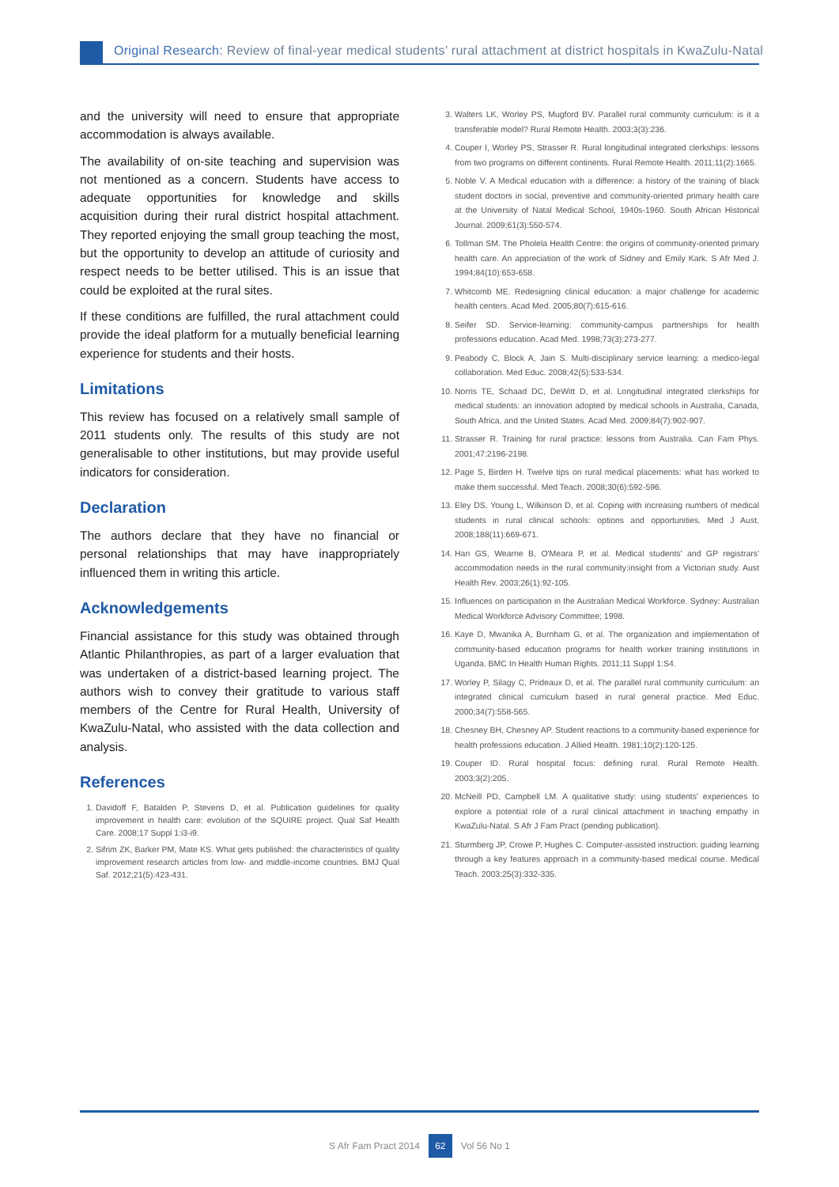Original Research: Review of final-year medical students’ rural attachment at district hospitals in KwaZulu-Natal
and the university will need to ensure that appropriate accommodation is always available.
The availability of on-site teaching and supervision was not mentioned as a concern. Students have access to adequate opportunities for knowledge and skills acquisition during their rural district hospital attachment. They reported enjoying the small group teaching the most, but the opportunity to develop an attitude of curiosity and respect needs to be better utilised. This is an issue that could be exploited at the rural sites.
If these conditions are fulfilled, the rural attachment could provide the ideal platform for a mutually beneficial learning experience for students and their hosts.
Limitations
This review has focused on a relatively small sample of 2011 students only. The results of this study are not generalisable to other institutions, but may provide useful indicators for consideration.
Declaration
The authors declare that they have no financial or personal relationships that may have inappropriately influenced them in writing this article.
Acknowledgements
Financial assistance for this study was obtained through Atlantic Philanthropies, as part of a larger evaluation that was undertaken of a district-based learning project. The authors wish to convey their gratitude to various staff members of the Centre for Rural Health, University of KwaZulu-Natal, who assisted with the data collection and analysis.
References
1. Davidoff F, Batalden P, Stevens D, et al. Publication guidelines for quality improvement in health care: evolution of the SQUIRE project. Qual Saf Health Care. 2008;17 Suppl 1:i3-i9.
2. Sifrim ZK, Barker PM, Mate KS. What gets published: the characteristics of quality improvement research articles from low- and middle-income countries. BMJ Qual Saf. 2012;21(5):423-431.
3. Walters LK, Worley PS, Mugford BV. Parallel rural community curriculum: is it a transferable model? Rural Remote Health. 2003;3(3):236.
4. Couper I, Worley PS, Strasser R. Rural longitudinal integrated clerkships: lessons from two programs on different continents. Rural Remote Health. 2011;11(2):1665.
5. Noble V. A Medical education with a difference: a history of the training of black student doctors in social, preventive and community-oriented primary health care at the University of Natal Medical School, 1940s-1960. South African Historical Journal. 2009;61(3):550-574.
6. Tollman SM. The Pholela Health Centre: the origins of community-oriented primary health care. An appreciation of the work of Sidney and Emily Kark. S Afr Med J. 1994;84(10):653-658.
7. Whitcomb ME. Redesigning clinical education: a major challenge for academic health centers. Acad Med. 2005;80(7):615-616.
8. Seifer SD. Service-learning: community-campus partnerships for health professions education. Acad Med. 1998;73(3):273-277.
9. Peabody C, Block A, Jain S. Multi-disciplinary service learning: a medico-legal collaboration. Med Educ. 2008;42(5):533-534.
10. Norris TE, Schaad DC, DeWitt D, et al. Longitudinal integrated clerkships for medical students: an innovation adopted by medical schools in Australia, Canada, South Africa, and the United States. Acad Med. 2009;84(7):902-907.
11. Strasser R. Training for rural practice: lessons from Australia. Can Fam Phys. 2001;47:2196-2198.
12. Page S, Birden H. Twelve tips on rural medical placements: what has worked to make them successful. Med Teach. 2008;30(6):592-596.
13. Eley DS, Young L, Wilkinson D, et al. Coping with increasing numbers of medical students in rural clinical schools: options and opportunities. Med J Aust. 2008;188(11):669-671.
14. Han GS, Wearne B, O'Meara P, et al. Medical students' and GP registrars' accommodation needs in the rural community:insight from a Victorian study. Aust Health Rev. 2003;26(1):92-105.
15. Influences on participation in the Australian Medical Workforce. Sydney: Australian Medical Workforce Advisory Committee; 1998.
16. Kaye D, Mwanika A, Burnham G, et al. The organization and implementation of community-based education programs for health worker training institutions in Uganda. BMC In Health Human Rights. 2011;11 Suppl 1:S4.
17. Worley P, Silagy C, Prideaux D, et al. The parallel rural community curriculum: an integrated clinical curriculum based in rural general practice. Med Educ. 2000;34(7):558-565.
18. Chesney BH, Chesney AP. Student reactions to a community-based experience for health professions education. J Allied Health. 1981;10(2):120-125.
19. Couper ID. Rural hospital focus: defining rural. Rural Remote Health. 2003;3(2):205.
20. McNeill PD, Campbell LM. A qualitative study: using students' experiences to explore a potential role of a rural clinical attachment in teaching empathy in KwaZulu-Natal. S Afr J Fam Pract (pending publication).
21. Sturmberg JP, Crowe P, Hughes C. Computer-assisted instruction: guiding learning through a key features approach in a community-based medical course. Medical Teach. 2003;25(3):332-335.
S Afr Fam Pract 2014 62 Vol 56 No 1